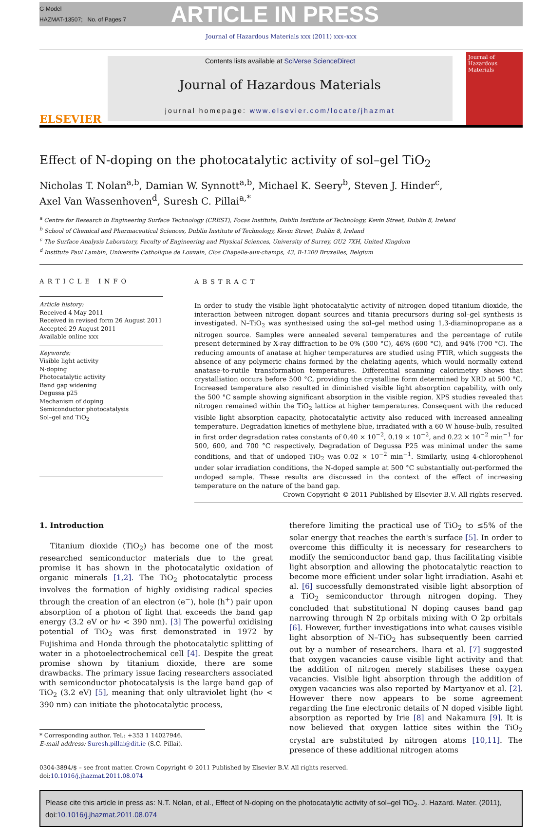G Model
HAZMAT-13507; No. of Pages 7
ARTICLE IN PRESS
Journal of Hazardous Materials xxx (2011) xxx–xxx
ELSEVIER
Contents lists available at SciVerse ScienceDirect
Journal of Hazardous Materials
journal homepage: www.elsevier.com/locate/jhazmat
Journal of Hazardous Materials
Effect of N-doping on the photocatalytic activity of sol–gel TiO<sub>2</sub>
Nicholas T. Nolan<sup>a,b</sup>, Damian W. Synnott<sup>a,b</sup>, Michael K. Seery<sup>b</sup>, Steven J. Hinder<sup>c</sup>,
Axel Van Wassenhoven<sup>d</sup>, Suresh C. Pillai<sup>a,*</sup>
<sup>a</sup> Centre for Research in Engineering Surface Technology (CREST), Focas Institute, Dublin Institute of Technology, Kevin Street, Dublin 8, Ireland
<sup>b</sup> School of Chemical and Pharmaceutical Sciences, Dublin Institute of Technology, Kevin Street, Dublin 8, Ireland
<sup>c</sup> The Surface Analysis Laboratory, Faculty of Engineering and Physical Sciences, University of Surrey, GU2 7XH, United Kingdom
<sup>d</sup> Institute Paul Lambin, Universite Catholique de Louvain, Clos Chapelle-aux-champs, 43, B-1200 Bruxelles, Belgium
ARTICLE INFO
Article history:
Received 4 May 2011
Received in revised form 26 August 2011
Accepted 29 August 2011
Available online xxx
Keywords:
Visible light activity
N-doping
Photocatalytic activity
Band gap widening
Degussa p25
Mechanism of doping
Semiconductor photocatalysis
Sol–gel and TiO<sub>2</sub>
ABSTRACT
In order to study the visible light photocatalytic activity of nitrogen doped titanium dioxide, the interaction between nitrogen dopant sources and titania precursors during sol–gel synthesis is investigated. N–TiO<sub>2</sub> was synthesised using the sol–gel method using 1,3-diaminopropane as a nitrogen source. Samples were annealed several temperatures and the percentage of rutile present determined by X-ray diffraction to be 0% (500 °C), 46% (600 °C), and 94% (700 °C). The reducing amounts of anatase at higher temperatures are studied using FTIR, which suggests the absence of any polymeric chains formed by the chelating agents, which would normally extend anatase-to-rutile transformation temperatures. Differential scanning calorimetry shows that crystalliation occurs before 500 °C, providing the crystalline form determined by XRD at 500 °C. Increased temperature also resulted in diminished visible light absorption capability, with only the 500 °C sample showing significant absorption in the visible region. XPS studies revealed that nitrogen remained within the TiO<sub>2</sub> lattice at higher temperatures. Consequent with the reduced visible light absorption capacity, photocatalytic activity also reduced with increased annealing temperature. Degradation kinetics of methylene blue, irradiated with a 60 W house-bulb, resulted in first order degradation rates constants of 0.40 × 10<sup>−2</sup>, 0.19 × 10<sup>−2</sup>, and 0.22 × 10<sup>−2</sup> min<sup>−1</sup> for 500, 600, and 700 °C respectively. Degradation of Degussa P25 was minimal under the same conditions, and that of undoped TiO<sub>2</sub> was 0.02 × 10<sup>−2</sup> min<sup>−1</sup>. Similarly, using 4-chlorophenol under solar irradiation conditions, the N-doped sample at 500 °C substantially out-performed the undoped sample. These results are discussed in the context of the effect of increasing temperature on the nature of the band gap.
Crown Copyright © 2011 Published by Elsevier B.V. All rights reserved.
1. Introduction
Titanium dioxide (TiO<sub>2</sub>) has become one of the most researched semiconductor materials due to the great promise it has shown in the photocatalytic oxidation of organic minerals [1,2]. The TiO<sub>2</sub> photocatalytic process involves the formation of highly oxidising radical species through the creation of an electron (e<sup>−</sup>), hole (h<sup>+</sup>) pair upon absorption of a photon of light that exceeds the band gap energy (3.2 eV or hν < 390 nm). [3] The powerful oxidising potential of TiO<sub>2</sub> was first demonstrated in 1972 by Fujishima and Honda through the photocatalytic splitting of water in a photoelectrochemical cell [4]. Despite the great promise shown by titanium dioxide, there are some drawbacks. The primary issue facing researchers associated with semiconductor photocatalysis is the large band gap of TiO<sub>2</sub> (3.2 eV) [5], meaning that only ultraviolet light (hν < 390 nm) can initiate the photocatalytic process,
* Corresponding author. Tel.: +353 1 14027946.
E-mail address: Suresh.pillai@dit.ie (S.C. Pillai).
therefore limiting the practical use of TiO<sub>2</sub> to ≤5% of the solar energy that reaches the earth's surface [5]. In order to overcome this difficulty it is necessary for researchers to modify the semiconductor band gap, thus facilitating visible light absorption and allowing the photocatalytic reaction to become more efficient under solar light irradiation. Asahi et al. [6] successfully demonstrated visible light absorption of a TiO<sub>2</sub> semiconductor through nitrogen doping. They concluded that substitutional N doping causes band gap narrowing through N 2p orbitals mixing with O 2p orbitals [6]. However, further investigations into what causes visible light absorption of N–TiO<sub>2</sub> has subsequently been carried out by a number of researchers. Ihara et al. [7] suggested that oxygen vacancies cause visible light activity and that the addition of nitrogen merely stabilises these oxygen vacancies. Visible light absorption through the addition of oxygen vacancies was also reported by Martyanov et al. [2]. However there now appears to be some agreement regarding the fine electronic details of N doped visible light absorption as reported by Irie [8] and Nakamura [9]. It is now believed that oxygen lattice sites within the TiO<sub>2</sub> crystal are substituted by nitrogen atoms [10,11]. The presence of these additional nitrogen atoms
0304-3894/$ – see front matter. Crown Copyright © 2011 Published by Elsevier B.V. All rights reserved.
doi:10.1016/j.jhazmat.2011.08.074
Please cite this article in press as: N.T. Nolan, et al., Effect of N-doping on the photocatalytic activity of sol–gel TiO<sub>2</sub>. J. Hazard. Mater. (2011), doi:10.1016/j.jhazmat.2011.08.074